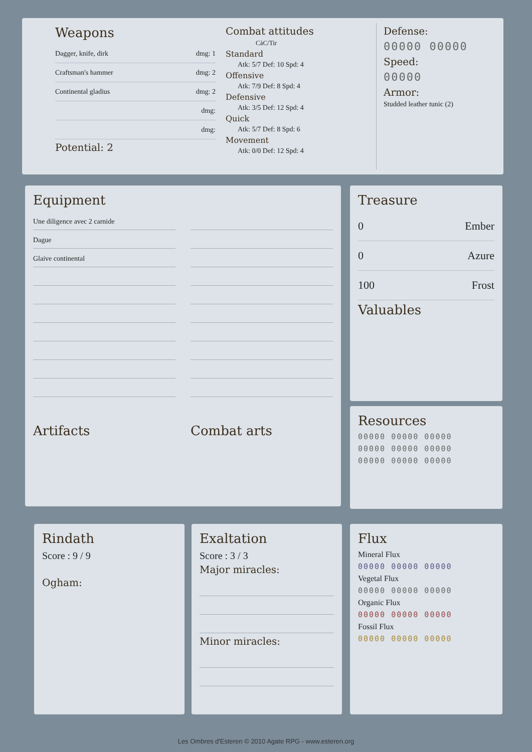Weapons
Dagger, knife, dirk dmg: 1
Craftsman's hammer dmg: 2
Continental gladius dmg: 2
dmg:
dmg:
Potential: 2
Combat attitudes
CàC/Tir
Standard
Atk: 5/7 Def: 10 Spd: 4
Offensive
Atk: 7/9 Def: 8 Spd: 4
Defensive
Atk: 3/5 Def: 12 Spd: 4
Quick
Atk: 5/7 Def: 8 Spd: 6
Movement
Atk: 0/0 Def: 12 Spd: 4
Defense:
00000 00000
Speed:
00000
Armor:
Studded leather tunic (2)
Equipment
Une diligence avec 2 carnide
Dague
Glaive continental
Artifacts Combat arts
Treasure
0 Ember
0 Azure
100 Frost
Valuables
Resources
00000 00000 00000
00000 00000 00000
00000 00000 00000
Rindath
Score : 9 / 9
Ogham:
Exaltation
Score : 3 / 3
Major miracles:
Minor miracles:
Flux
Mineral Flux
00000 00000 00000
Vegetal Flux
00000 00000 00000
Organic Flux
00000 00000 00000
Fossil Flux
00000 00000 00000
Les Ombres d'Esteren © 2010 Agate RPG - www.esteren.org